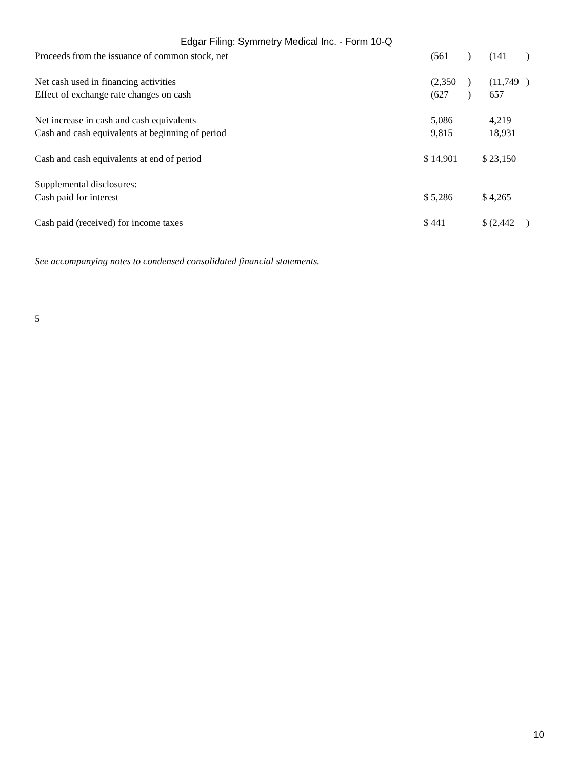Edgar Filing: Symmetry Medical Inc. - Form 10-Q
| Proceeds from the issuance of common stock, net | | (561 | ) | | (141 | ) |
| Net cash used in financing activities | | (2,350 | ) | | (11,749 | ) |
| Effect of exchange rate changes on cash | | (627 | ) | | 657 | |
| Net increase in cash and cash equivalents | | 5,086 | | | 4,219 | |
| Cash and cash equivalents at beginning of period | | 9,815 | | | 18,931 | |
| Cash and cash equivalents at end of period | $ | 14,901 | | $ | 23,150 | |
| Supplemental disclosures: | | | | | | |
| Cash paid for interest | $ | 5,286 | | $ | 4,265 | |
| Cash paid (received) for income taxes | $ | 441 | | $ | (2,442 | ) |
See accompanying notes to condensed consolidated financial statements.
5
10